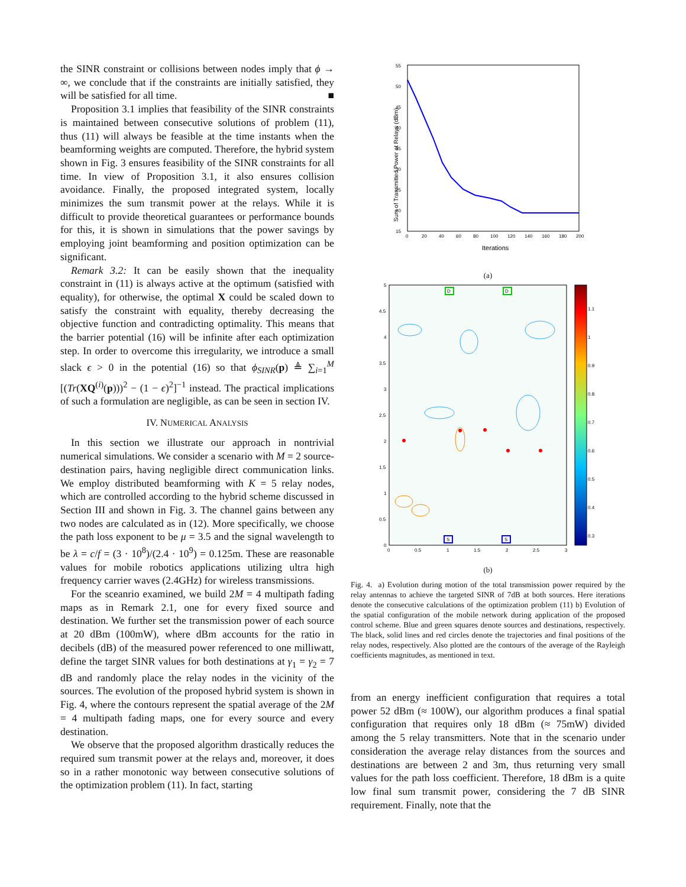the SINR constraint or collisions between nodes imply that ϕ → ∞, we conclude that if the constraints are initially satisfied, they will be satisfied for all time. ■
Proposition 3.1 implies that feasibility of the SINR constraints is maintained between consecutive solutions of problem (11), thus (11) will always be feasible at the time instants when the beamforming weights are computed. Therefore, the hybrid system shown in Fig. 3 ensures feasibility of the SINR constraints for all time. In view of Proposition 3.1, it also ensures collision avoidance. Finally, the proposed integrated system, locally minimizes the sum transmit power at the relays. While it is difficult to provide theoretical guarantees or performance bounds for this, it is shown in simulations that the power savings by employing joint beamforming and position optimization can be significant.
Remark 3.2: It can be easily shown that the inequality constraint in (11) is always active at the optimum (satisfied with equality), for otherwise, the optimal X could be scaled down to satisfy the constraint with equality, thereby decreasing the objective function and contradicting optimality. This means that the barrier potential (16) will be infinite after each optimization step. In order to overcome this irregularity, we introduce a small slack ϵ > 0 in the potential (16) so that ϕ<sub>SINR</sub>(p) ≜ ∑<sub>i=1</sub><sup>M</sup> [(Tr(XQ<sup>(i)</sup>(p)))<sup>2</sup> − (1 − ϵ)<sup>2</sup>]<sup>−1</sup> instead. The practical implications of such a formulation are negligible, as can be seen in section IV.
IV. NUMERICAL ANALYSIS
In this section we illustrate our approach in nontrivial numerical simulations. We consider a scenario with M = 2 source-destination pairs, having negligible direct communication links. We employ distributed beamforming with K = 5 relay nodes, which are controlled according to the hybrid scheme discussed in Section III and shown in Fig. 3. The channel gains between any two nodes are calculated as in (12). More specifically, we choose the path loss exponent to be μ = 3.5 and the signal wavelength to be λ = c/f = (3 · 10<sup>8</sup>)/(2.4 · 10<sup>9</sup>) = 0.125m. These are reasonable values for mobile robotics applications utilizing ultra high frequency carrier waves (2.4GHz) for wireless transmissions.
For the sceanrio examined, we build 2M = 4 multipath fading maps as in Remark 2.1, one for every fixed source and destination. We further set the transmission power of each source at 20 dBm (100mW), where dBm accounts for the ratio in decibels (dB) of the measured power referenced to one milliwatt, define the target SINR values for both destinations at γ<sub>1</sub> = γ<sub>2</sub> = 7 dB and randomly place the relay nodes in the vicinity of the sources. The evolution of the proposed hybrid system is shown in Fig. 4, where the contours represent the spatial average of the 2M = 4 multipath fading maps, one for every source and every destination.
We observe that the proposed algorithm drastically reduces the required sum transmit power at the relays and, moreover, it does so in a rather monotonic way between consecutive solutions of the optimization problem (11). In fact, starting
55
50
45
40
35
30
25
20
15
0
20
40
60
80
100
120
140
160
180
200
Iterations
Sum of Transmitted Power at Relays (dBm)
(a)
D
D
S
S
1.1
1
0.9
0.8
0.7
0.6
0.5
0.4
0.3
5
4.5
4
3.5
3
2.5
2
1.5
1
0.5
0
0
0.5
1
1.5
2
2.5
3
(b)
Fig. 4. a) Evolution during motion of the total transmission power required by the relay antennas to achieve the targeted SINR of 7dB at both sources. Here iterations denote the consecutive calculations of the optimization problem (11) b) Evolution of the spatial configuration of the mobile network during application of the proposed control scheme. Blue and green squares denote sources and destinations, respectively. The black, solid lines and red circles denote the trajectories and final positions of the relay nodes, respectively. Also plotted are the contours of the average of the Rayleigh coefficients magnitudes, as mentioned in text.
from an energy inefficient configuration that requires a total power 52 dBm (≈ 100W), our algorithm produces a final spatial configuration that requires only 18 dBm (≈ 75mW) divided among the 5 relay transmitters. Note that in the scenario under consideration the average relay distances from the sources and destinations are between 2 and 3m, thus returning very small values for the path loss coefficient. Therefore, 18 dBm is a quite low final sum transmit power, considering the 7 dB SINR requirement. Finally, note that the